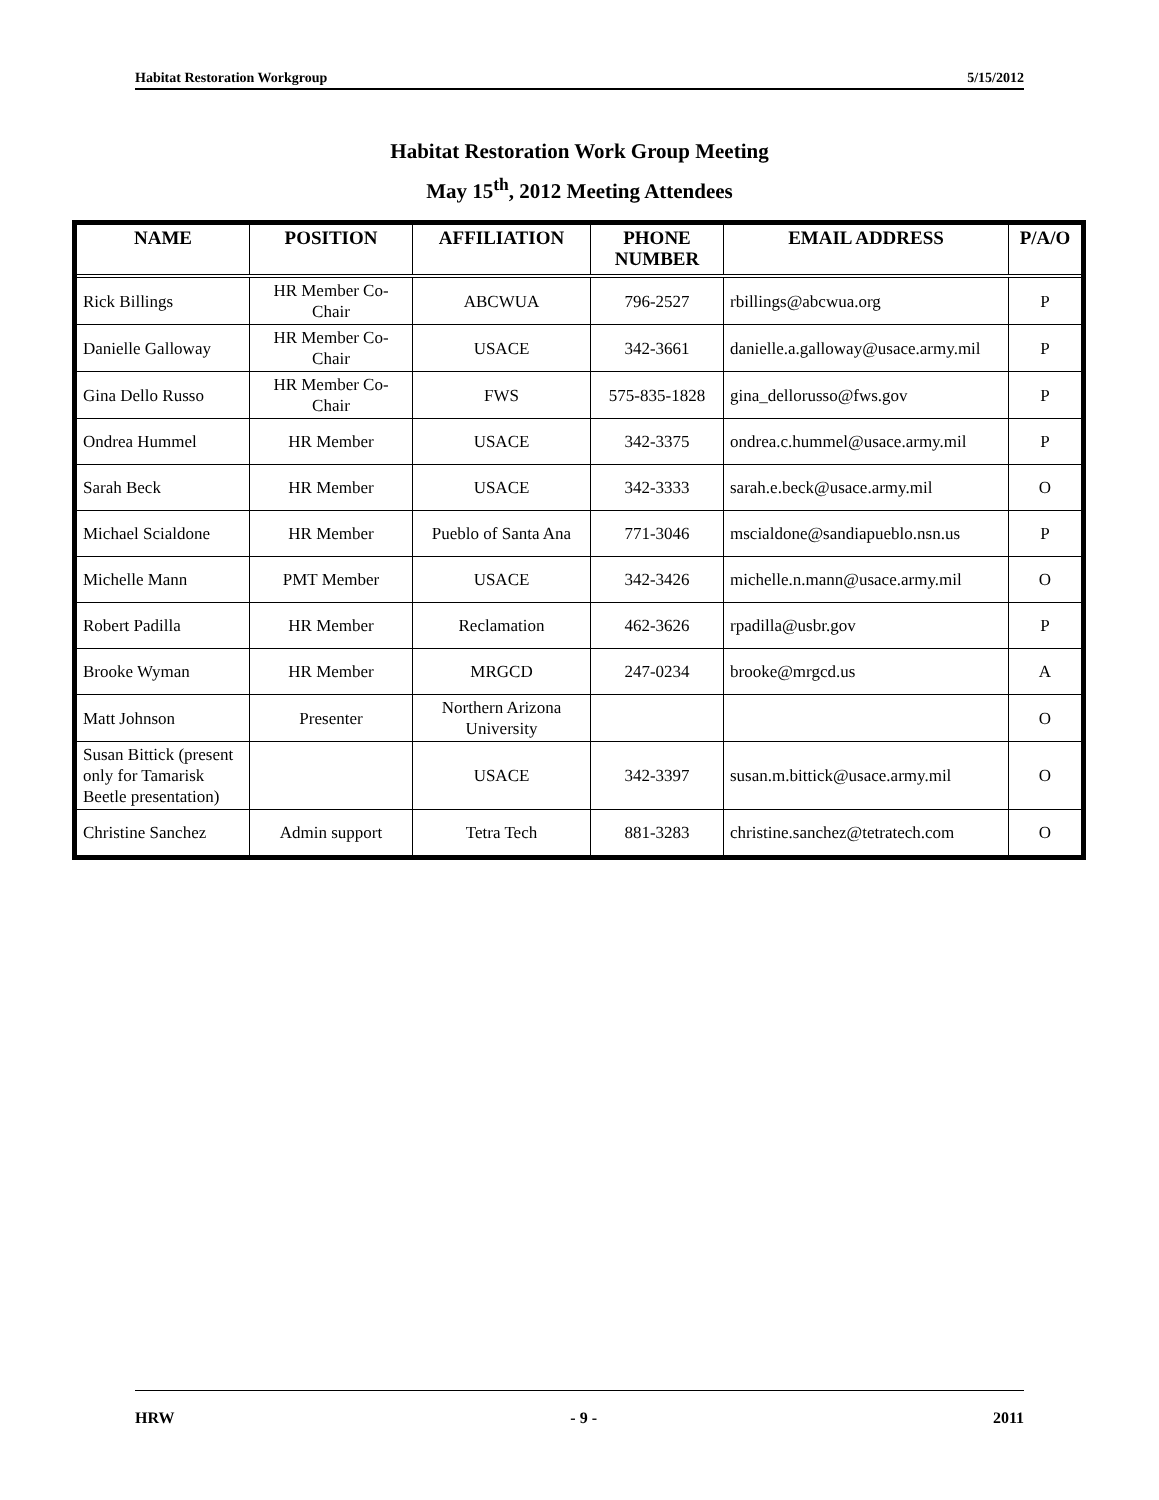Habitat Restoration Workgroup 5/15/2012
Habitat Restoration Work Group Meeting
May 15<sup>th</sup>, 2012 Meeting Attendees
| NAME | POSITION | AFFILIATION | PHONE NUMBER | EMAIL ADDRESS | P/A/O |
| --- | --- | --- | --- | --- | --- |
| Rick Billings | HR Member Co-Chair | ABCWUA | 796-2527 | rbillings@abcwua.org | P |
| Danielle Galloway | HR Member Co-Chair | USACE | 342-3661 | danielle.a.galloway@usace.army.mil | P |
| Gina Dello Russo | HR Member Co-Chair | FWS | 575-835-1828 | gina_dellorusso@fws.gov | P |
| Ondrea Hummel | HR Member | USACE | 342-3375 | ondrea.c.hummel@usace.army.mil | P |
| Sarah Beck | HR Member | USACE | 342-3333 | sarah.e.beck@usace.army.mil | O |
| Michael Scialdone | HR Member | Pueblo of Santa Ana | 771-3046 | mscialdone@sandiapueblo.nsn.us | P |
| Michelle Mann | PMT Member | USACE | 342-3426 | michelle.n.mann@usace.army.mil | O |
| Robert Padilla | HR Member | Reclamation | 462-3626 | rpadilla@usbr.gov | P |
| Brooke Wyman | HR Member | MRGCD | 247-0234 | brooke@mrgcd.us | A |
| Matt Johnson | Presenter | Northern Arizona University | | | O |
| Susan Bittick (present only for Tamarisk Beetle presentation) | | USACE | 342-3397 | susan.m.bittick@usace.army.mil | O |
| Christine Sanchez | Admin support | Tetra Tech | 881-3283 | christine.sanchez@tetratech.com | O |
HRW - 9 - 2011